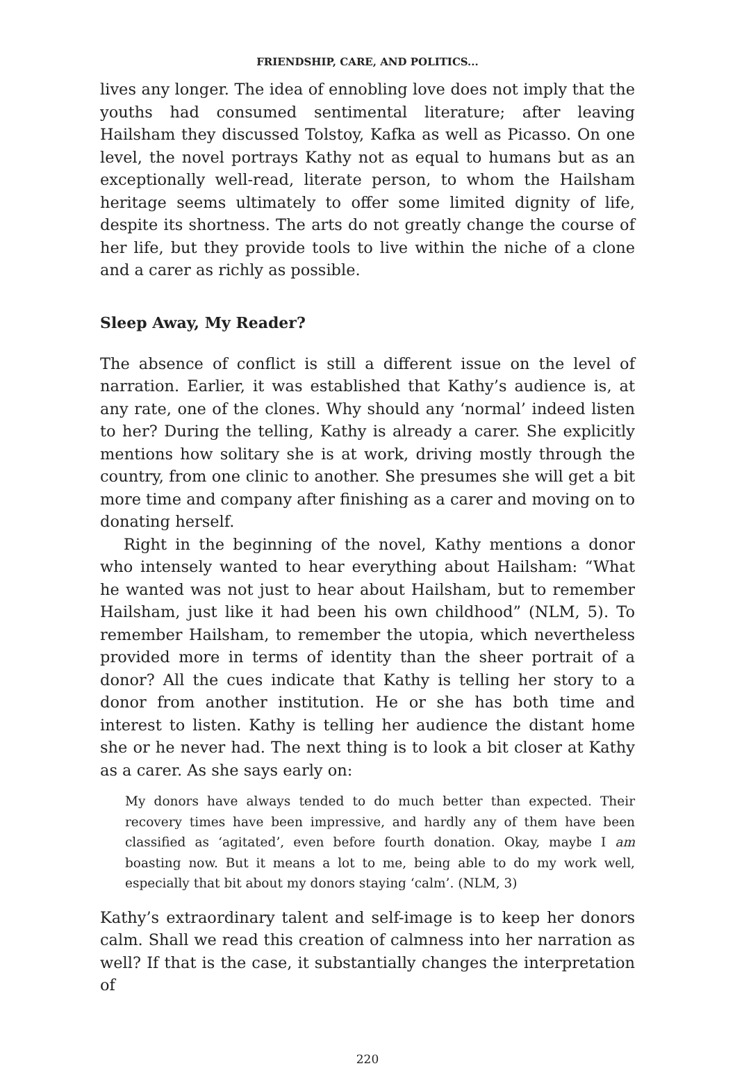FRIENDSHIP, CARE, AND POLITICS...
lives any longer. The idea of ennobling love does not imply that the youths had consumed sentimental literature; after leaving Hailsham they discussed Tolstoy, Kafka as well as Picasso. On one level, the novel portrays Kathy not as equal to humans but as an exceptionally well-read, literate person, to whom the Hailsham heritage seems ultimately to offer some limited dignity of life, despite its shortness. The arts do not greatly change the course of her life, but they provide tools to live within the niche of a clone and a carer as richly as possible.
Sleep Away, My Reader?
The absence of conflict is still a different issue on the level of narration. Earlier, it was established that Kathy’s audience is, at any rate, one of the clones. Why should any ‘normal’ indeed listen to her? During the telling, Kathy is already a carer. She explicitly mentions how solitary she is at work, driving mostly through the country, from one clinic to another. She presumes she will get a bit more time and company after finishing as a carer and moving on to donating herself.
Right in the beginning of the novel, Kathy mentions a donor who intensely wanted to hear everything about Hailsham: “What he wanted was not just to hear about Hailsham, but to remember Hailsham, just like it had been his own childhood” (NLM, 5). To remember Hailsham, to remember the utopia, which nevertheless provided more in terms of identity than the sheer portrait of a donor? All the cues indicate that Kathy is telling her story to a donor from another institution. He or she has both time and interest to listen. Kathy is telling her audience the distant home she or he never had. The next thing is to look a bit closer at Kathy as a carer. As she says early on:
My donors have always tended to do much better than expected. Their recovery times have been impressive, and hardly any of them have been classified as ‘agitated’, even before fourth donation. Okay, maybe I am boasting now. But it means a lot to me, being able to do my work well, especially that bit about my donors staying ‘calm’. (NLM, 3)
Kathy’s extraordinary talent and self-image is to keep her donors calm. Shall we read this creation of calmness into her narration as well? If that is the case, it substantially changes the interpretation of
220